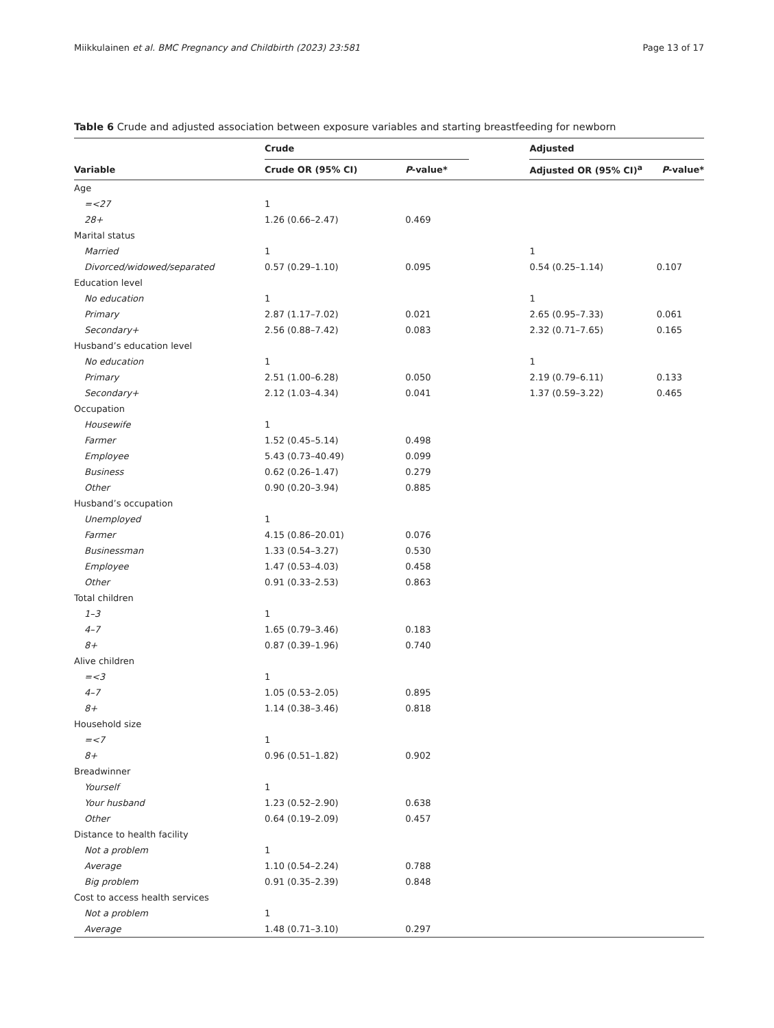Miikkulainen et al. BMC Pregnancy and Childbirth (2023) 23:581 Page 13 of 17
Table 6 Crude and adjusted association between exposure variables and starting breastfeeding for newborn
| | Crude | | | Adjusted | |
| --- | --- | --- | --- | --- | --- |
| Variable | Crude OR (95% CI) | P -value* | | Adjusted OR (95% CI)<sup>a</sup> | P -value* |
| Age | | | | | |
| =<27 | 1 | | | | |
| 28+ | 1.26 (0.66–2.47) | 0.469 | | | |
| Marital status | | | | | |
| Married | 1 | | | 1 | |
| Divorced/widowed/separated | 0.57 (0.29–1.10) | 0.095 | | 0.54 (0.25–1.14) | 0.107 |
| Education level | | | | | |
| No education | 1 | | | 1 | |
| Primary | 2.87 (1.17–7.02) | 0.021 | | 2.65 (0.95–7.33) | 0.061 |
| Secondary+ | 2.56 (0.88–7.42) | 0.083 | | 2.32 (0.71–7.65) | 0.165 |
| Husband’s education level | | | | | |
| No education | 1 | | | 1 | |
| Primary | 2.51 (1.00–6.28) | 0.050 | | 2.19 (0.79–6.11) | 0.133 |
| Secondary+ | 2.12 (1.03–4.34) | 0.041 | | 1.37 (0.59–3.22) | 0.465 |
| Occupation | | | | | |
| Housewife | 1 | | | | |
| Farmer | 1.52 (0.45–5.14) | 0.498 | | | |
| Employee | 5.43 (0.73–40.49) | 0.099 | | | |
| Business | 0.62 (0.26–1.47) | 0.279 | | | |
| Other | 0.90 (0.20–3.94) | 0.885 | | | |
| Husband’s occupation | | | | | |
| Unemployed | 1 | | | | |
| Farmer | 4.15 (0.86–20.01) | 0.076 | | | |
| Businessman | 1.33 (0.54–3.27) | 0.530 | | | |
| Employee | 1.47 (0.53–4.03) | 0.458 | | | |
| Other | 0.91 (0.33–2.53) | 0.863 | | | |
| Total children | | | | | |
| 1–3 | 1 | | | | |
| 4–7 | 1.65 (0.79–3.46) | 0.183 | | | |
| 8+ | 0.87 (0.39–1.96) | 0.740 | | | |
| Alive children | | | | | |
| =<3 | 1 | | | | |
| 4–7 | 1.05 (0.53–2.05) | 0.895 | | | |
| 8+ | 1.14 (0.38–3.46) | 0.818 | | | |
| Household size | | | | | |
| =<7 | 1 | | | | |
| 8+ | 0.96 (0.51–1.82) | 0.902 | | | |
| Breadwinner | | | | | |
| Yourself | 1 | | | | |
| Your husband | 1.23 (0.52–2.90) | 0.638 | | | |
| Other | 0.64 (0.19–2.09) | 0.457 | | | |
| Distance to health facility | | | | | |
| Not a problem | 1 | | | | |
| Average | 1.10 (0.54–2.24) | 0.788 | | | |
| Big problem | 0.91 (0.35–2.39) | 0.848 | | | |
| Cost to access health services | | | | | |
| Not a problem | 1 | | | | |
| Average | 1.48 (0.71–3.10) | 0.297 | | | |